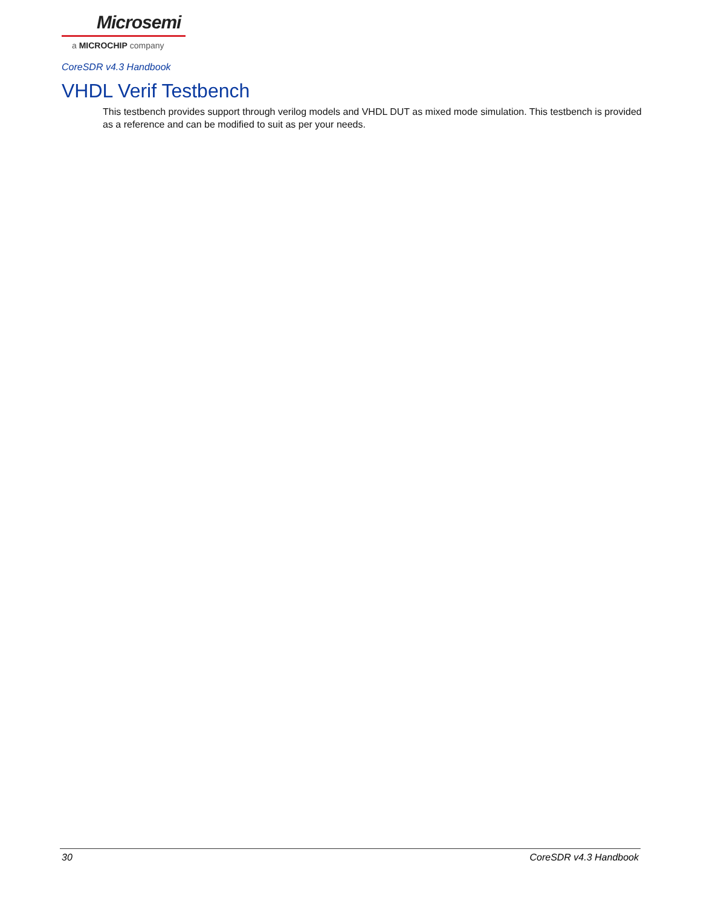Microsemi
a MICROCHIP company
CoreSDR v4.3 Handbook
VHDL Verif Testbench
This testbench provides support through verilog models and VHDL DUT as mixed mode simulation. This testbench is provided as a reference and can be modified to suit as per your needs.
30 CoreSDR v4.3 Handbook